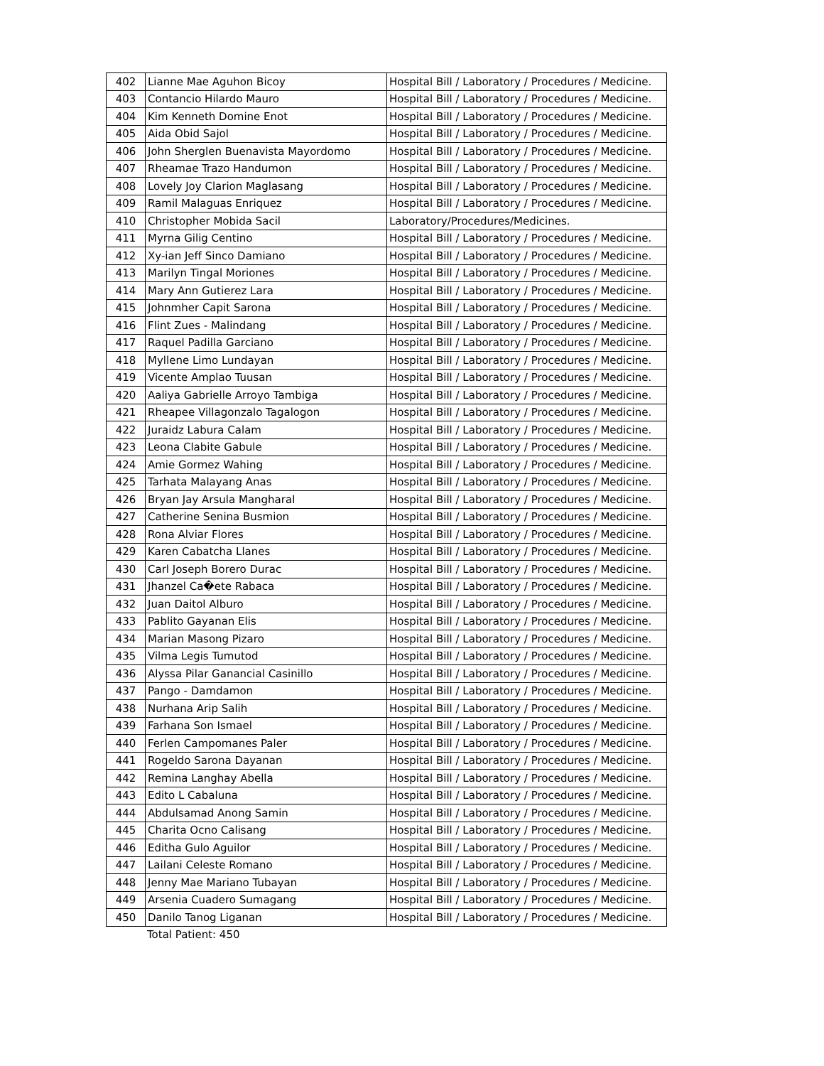| 402 | Lianne Mae Aguhon Bicoy | Hospital Bill / Laboratory / Procedures / Medicine. |
| 403 | Contancio Hilardo Mauro | Hospital Bill / Laboratory / Procedures / Medicine. |
| 404 | Kim Kenneth Domine Enot | Hospital Bill / Laboratory / Procedures / Medicine. |
| 405 | Aida Obid Sajol | Hospital Bill / Laboratory / Procedures / Medicine. |
| 406 | John Sherglen Buenavista Mayordomo | Hospital Bill / Laboratory / Procedures / Medicine. |
| 407 | Rheamae Trazo Handumon | Hospital Bill / Laboratory / Procedures / Medicine. |
| 408 | Lovely Joy Clarion Maglasang | Hospital Bill / Laboratory / Procedures / Medicine. |
| 409 | Ramil Malaguas Enriquez | Hospital Bill / Laboratory / Procedures / Medicine. |
| 410 | Christopher Mobida Sacil | Laboratory/Procedures/Medicines. |
| 411 | Myrna Gilig Centino | Hospital Bill / Laboratory / Procedures / Medicine. |
| 412 | Xy-ian Jeff Sinco Damiano | Hospital Bill / Laboratory / Procedures / Medicine. |
| 413 | Marilyn Tingal Moriones | Hospital Bill / Laboratory / Procedures / Medicine. |
| 414 | Mary Ann Gutierez Lara | Hospital Bill / Laboratory / Procedures / Medicine. |
| 415 | Johnmher Capit Sarona | Hospital Bill / Laboratory / Procedures / Medicine. |
| 416 | Flint Zues - Malindang | Hospital Bill / Laboratory / Procedures / Medicine. |
| 417 | Raquel Padilla Garciano | Hospital Bill / Laboratory / Procedures / Medicine. |
| 418 | Myllene Limo Lundayan | Hospital Bill / Laboratory / Procedures / Medicine. |
| 419 | Vicente Amplao Tuusan | Hospital Bill / Laboratory / Procedures / Medicine. |
| 420 | Aaliya Gabrielle Arroyo Tambiga | Hospital Bill / Laboratory / Procedures / Medicine. |
| 421 | Rheapee Villagonzalo Tagalogon | Hospital Bill / Laboratory / Procedures / Medicine. |
| 422 | Juraidz Labura Calam | Hospital Bill / Laboratory / Procedures / Medicine. |
| 423 | Leona Clabite Gabule | Hospital Bill / Laboratory / Procedures / Medicine. |
| 424 | Amie Gormez Wahing | Hospital Bill / Laboratory / Procedures / Medicine. |
| 425 | Tarhata Malayang Anas | Hospital Bill / Laboratory / Procedures / Medicine. |
| 426 | Bryan Jay Arsula Mangharal | Hospital Bill / Laboratory / Procedures / Medicine. |
| 427 | Catherine Senina Busmion | Hospital Bill / Laboratory / Procedures / Medicine. |
| 428 | Rona Alviar Flores | Hospital Bill / Laboratory / Procedures / Medicine. |
| 429 | Karen Cabatcha Llanes | Hospital Bill / Laboratory / Procedures / Medicine. |
| 430 | Carl Joseph Borero Durac | Hospital Bill / Laboratory / Procedures / Medicine. |
| 431 | Jhanzel Ca�ete Rabaca | Hospital Bill / Laboratory / Procedures / Medicine. |
| 432 | Juan Daitol Alburo | Hospital Bill / Laboratory / Procedures / Medicine. |
| 433 | Pablito Gayanan Elis | Hospital Bill / Laboratory / Procedures / Medicine. |
| 434 | Marian Masong Pizaro | Hospital Bill / Laboratory / Procedures / Medicine. |
| 435 | Vilma Legis Tumutod | Hospital Bill / Laboratory / Procedures / Medicine. |
| 436 | Alyssa Pilar Ganancial Casinillo | Hospital Bill / Laboratory / Procedures / Medicine. |
| 437 | Pango - Damdamon | Hospital Bill / Laboratory / Procedures / Medicine. |
| 438 | Nurhana Arip Salih | Hospital Bill / Laboratory / Procedures / Medicine. |
| 439 | Farhana Son Ismael | Hospital Bill / Laboratory / Procedures / Medicine. |
| 440 | Ferlen Campomanes Paler | Hospital Bill / Laboratory / Procedures / Medicine. |
| 441 | Rogeldo Sarona Dayanan | Hospital Bill / Laboratory / Procedures / Medicine. |
| 442 | Remina Langhay Abella | Hospital Bill / Laboratory / Procedures / Medicine. |
| 443 | Edito L Cabaluna | Hospital Bill / Laboratory / Procedures / Medicine. |
| 444 | Abdulsamad Anong Samin | Hospital Bill / Laboratory / Procedures / Medicine. |
| 445 | Charita Ocno Calisang | Hospital Bill / Laboratory / Procedures / Medicine. |
| 446 | Editha Gulo Aguilor | Hospital Bill / Laboratory / Procedures / Medicine. |
| 447 | Lailani Celeste Romano | Hospital Bill / Laboratory / Procedures / Medicine. |
| 448 | Jenny Mae Mariano Tubayan | Hospital Bill / Laboratory / Procedures / Medicine. |
| 449 | Arsenia Cuadero Sumagang | Hospital Bill / Laboratory / Procedures / Medicine. |
| 450 | Danilo Tanog Liganan | Hospital Bill / Laboratory / Procedures / Medicine. |
Total Patient: 450